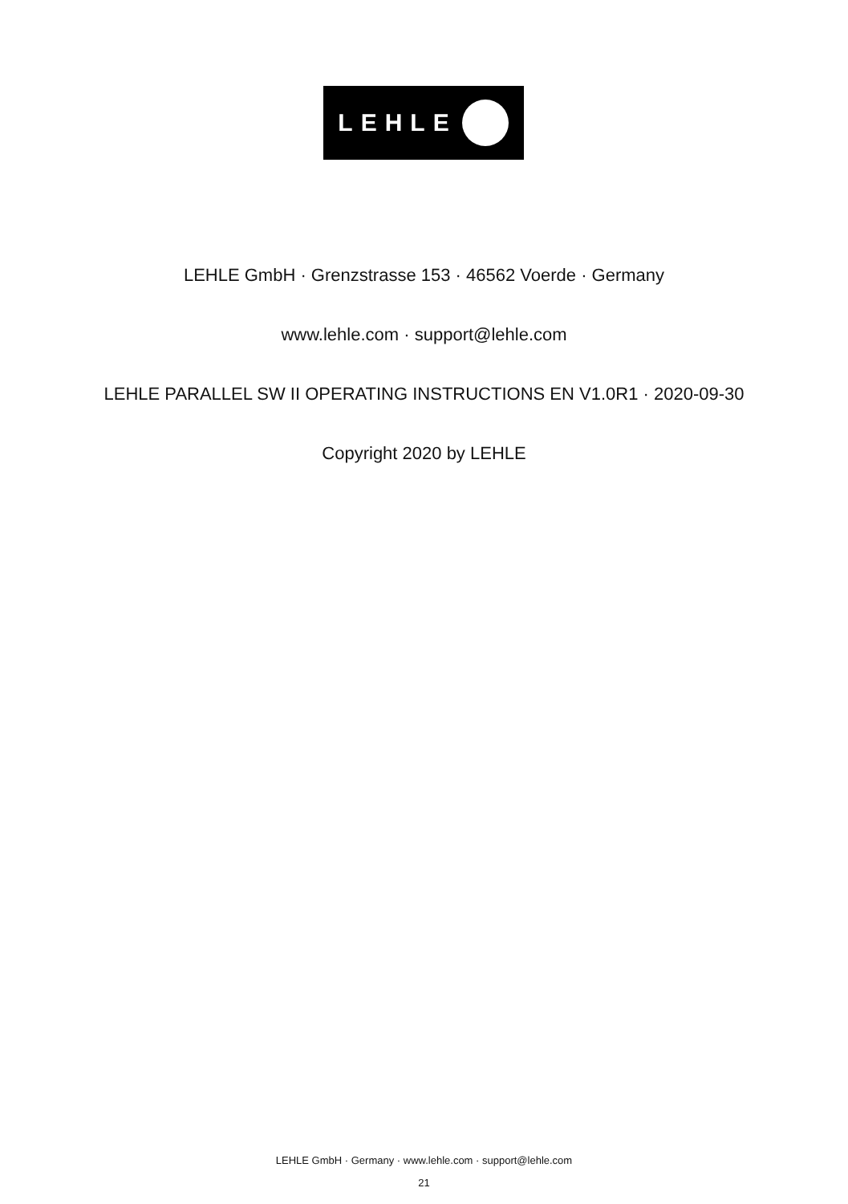LEHLE
LEHLE GmbH · Grenzstrasse 153 · 46562 Voerde · Germany
www.lehle.com · support@lehle.com
LEHLE PARALLEL SW II OPERATING INSTRUCTIONS EN V1.0R1 · 2020-09-30
Copyright 2020 by LEHLE
LEHLE GmbH · Germany · www.lehle.com · support@lehle.com
21